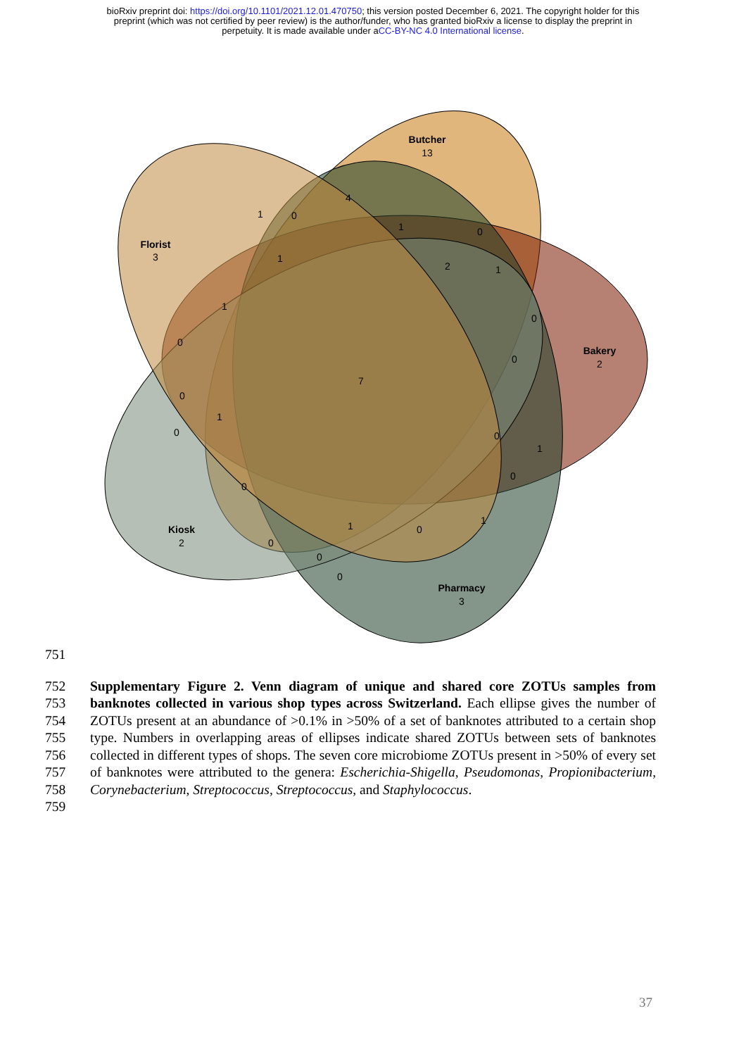bioRxiv preprint doi: https://doi.org/10.1101/2021.12.01.470750; this version posted December 6, 2021. The copyright holder for this
preprint (which was not certified by peer review) is the author/funder, who has granted bioRxiv a license to display the preprint in
perpetuity. It is made available under aCC-BY-NC 4.0 International license.
Butcher
Florist
Bakery
Kiosk
Pharmacy
13
3
2
2
3
4
1
0
1
0
1
2
1
1
0
0
0
7
0
1
0
0
1
0
0
1
1
0
0
0
0
751
752
753
754
755
756
757
758
759
Supplementary Figure 2. Venn diagram of unique and shared core ZOTUs samples from banknotes collected in various shop types across Switzerland. Each ellipse gives the number of ZOTUs present at an abundance of >0.1% in >50% of a set of banknotes attributed to a certain shop type. Numbers in overlapping areas of ellipses indicate shared ZOTUs between sets of banknotes collected in different types of shops. The seven core microbiome ZOTUs present in >50% of every set of banknotes were attributed to the genera: Escherichia-Shigella, Pseudomonas, Propionibacterium, Corynebacterium, Streptococcus, Streptococcus, and Staphylococcus.
37